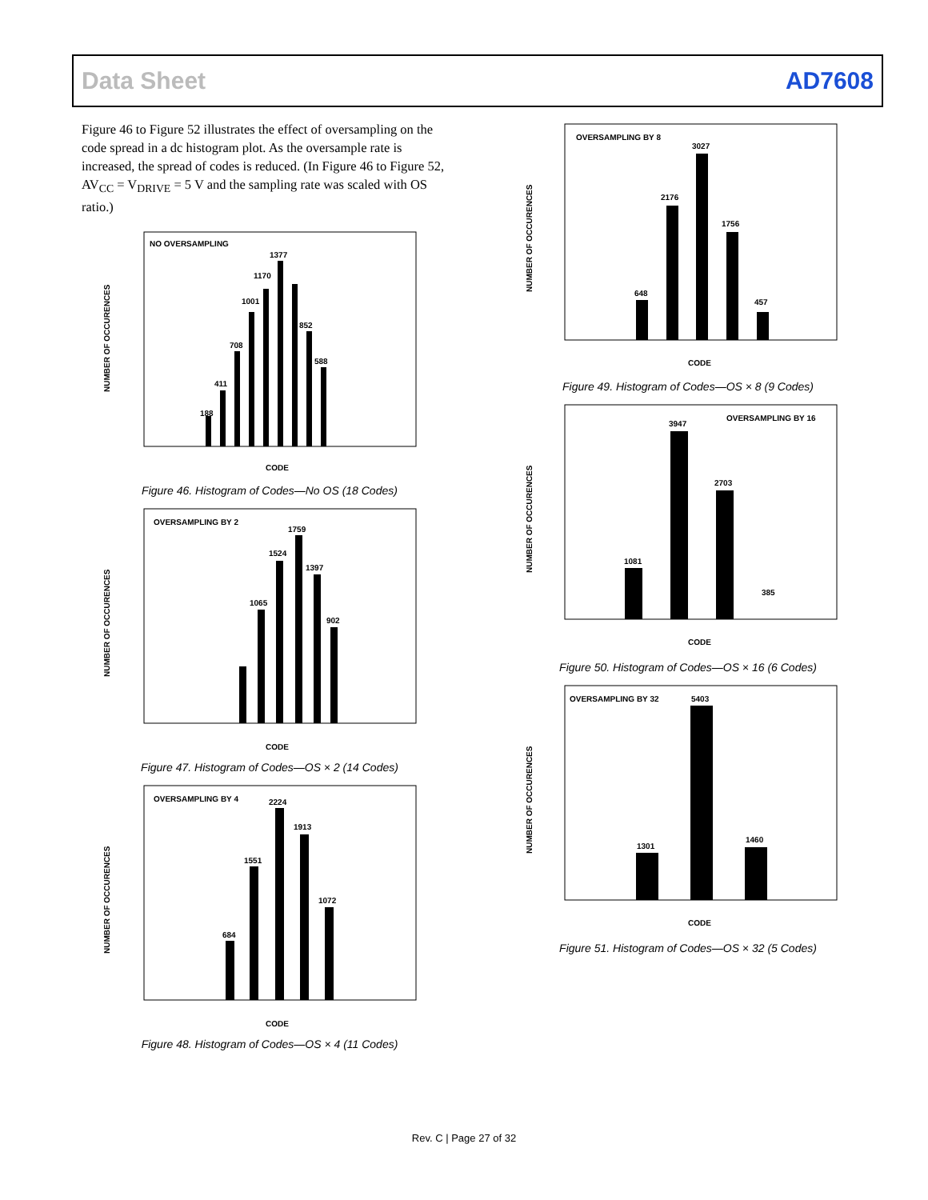Data Sheet AD7608
Figure 46 to Figure 52 illustrates the effect of oversampling on the code spread in a dc histogram plot. As the oversample rate is increased, the spread of codes is reduced. (In Figure 46 to Figure 52, AV<sub>CC</sub> = V<sub>DRIVE</sub> = 5 V and the sampling rate was scaled with OS ratio.)
NO OVERSAMPLING
NUMBER OF OCCURENCES
CODE
1377
1170
1001
708
411
188
852
588
Figure 46. Histogram of Codes—No OS (18 Codes)
OVERSAMPLING BY 2
NUMBER OF OCCURENCES
CODE
1759
1524
1397
1065
902
Figure 47. Histogram of Codes—OS × 2 (14 Codes)
OVERSAMPLING BY 4
NUMBER OF OCCURENCES
CODE
2224
1913
1551
1072
684
Figure 48. Histogram of Codes—OS × 4 (11 Codes)
OVERSAMPLING BY 8
NUMBER OF OCCURENCES
CODE
3027
2176
1756
648
457
Figure 49. Histogram of Codes—OS × 8 (9 Codes)
OVERSAMPLING BY 16
NUMBER OF OCCURENCES
CODE
3947
2703
1081
385
Figure 50. Histogram of Codes—OS × 16 (6 Codes)
OVERSAMPLING BY 32
NUMBER OF OCCURENCES
CODE
5403
1460
1301
Figure 51. Histogram of Codes—OS × 32 (5 Codes)
Rev. C | Page 27 of 32